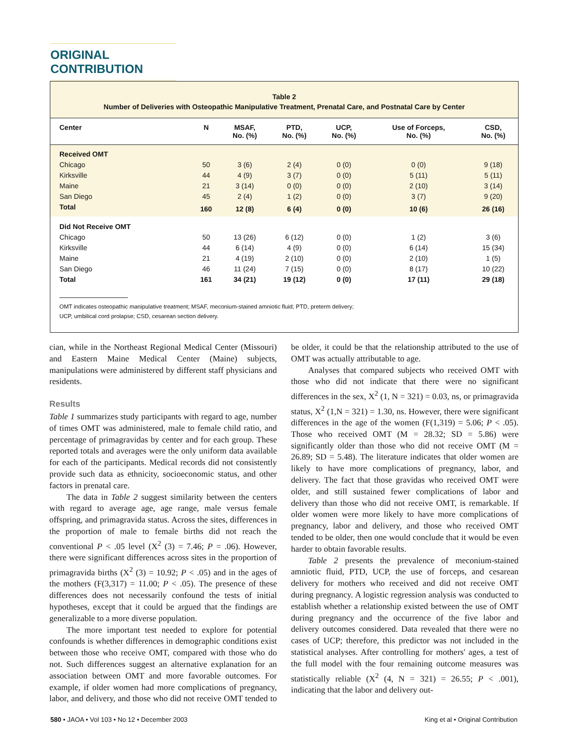ORIGINAL CONTRIBUTION
Table 2
Number of Deliveries with Osteopathic Manipulative Treatment, Prenatal Care, and Postnatal Care by Center
| Center | N | MSAF, No. (%) | PTD, No. (%) | UCP, No. (%) | Use of Forceps, No. (%) | CSD, No. (%) |
| --- | --- | --- | --- | --- | --- | --- |
| Received OMT | | | | | | |
| Chicago | 50 | 3 (6) | 2 (4) | 0 (0) | 0 (0) | 9 (18) |
| Kirksville | 44 | 4 (9) | 3 (7) | 0 (0) | 5 (11) | 5 (11) |
| Maine | 21 | 3 (14) | 0 (0) | 0 (0) | 2 (10) | 3 (14) |
| San Diego | 45 | 2 (4) | 1 (2) | 0 (0) | 3 (7) | 9 (20) |
| Total | 160 | 12 (8) | 6 (4) | 0 (0) | 10 (6) | 26 (16) |
| Did Not Receive OMT | | | | | | |
| Chicago | 50 | 13 (26) | 6 (12) | 0 (0) | 1 (2) | 3 (6) |
| Kirksville | 44 | 6 (14) | 4 (9) | 0 (0) | 6 (14) | 15 (34) |
| Maine | 21 | 4 (19) | 2 (10) | 0 (0) | 2 (10) | 1 (5) |
| San Diego | 46 | 11 (24) | 7 (15) | 0 (0) | 8 (17) | 10 (22) |
| Total | 161 | 34 (21) | 19 (12) | 0 (0) | 17 (11) | 29 (18) |
OMT indicates osteopathic manipulative treatment; MSAF, meconium-stained amniotic fluid; PTD, preterm delivery;
UCP, umbilical cord prolapse; CSD, cesarean section delivery.
cian, while in the Northeast Regional Medical Center (Missouri) and Eastern Maine Medical Center (Maine) subjects, manipulations were administered by different staff physicians and residents.
Results
Table 1 summarizes study participants with regard to age, number of times OMT was administered, male to female child ratio, and percentage of primagravidas by center and for each group. These reported totals and averages were the only uniform data available for each of the participants. Medical records did not consistently provide such data as ethnicity, socioeconomic status, and other factors in prenatal care.
The data in Table 2 suggest similarity between the centers with regard to average age, age range, male versus female offspring, and primagravida status. Across the sites, differences in the proportion of male to female births did not reach the conventional P < .05 level (X<sup>2</sup> (3) = 7.46; P = .06). However, there were significant differences across sites in the proportion of primagravida births (X<sup>2</sup> (3) = 10.92; P < .05) and in the ages of the mothers (F(3,317) = 11.00; P < .05). The presence of these differences does not necessarily confound the tests of initial hypotheses, except that it could be argued that the findings are generalizable to a more diverse population.
The more important test needed to explore for potential confounds is whether differences in demographic conditions exist between those who receive OMT, compared with those who do not. Such differences suggest an alternative explanation for an association between OMT and more favorable outcomes. For example, if older women had more complications of pregnancy, labor, and delivery, and those who did not receive OMT tended to be older, it could be that the relationship attributed to the use of OMT was actually attributable to age.
Analyses that compared subjects who received OMT with those who did not indicate that there were no significant differences in the sex, X<sup>2</sup> (1, N = 321) = 0.03, ns, or primagravida status, X<sup>2</sup> (1,N = 321) = 1.30, ns. However, there were significant differences in the age of the women (F(1,319) = 5.06; P < .05). Those who received OMT (M = 28.32; SD = 5.86) were significantly older than those who did not receive OMT (M = 26.89; SD = 5.48). The literature indicates that older women are likely to have more complications of pregnancy, labor, and delivery. The fact that those gravidas who received OMT were older, and still sustained fewer complications of labor and delivery than those who did not receive OMT, is remarkable. If older women were more likely to have more complications of pregnancy, labor and delivery, and those who received OMT tended to be older, then one would conclude that it would be even harder to obtain favorable results.
Table 2 presents the prevalence of meconium-stained amniotic fluid, PTD, UCP, the use of forceps, and cesarean delivery for mothers who received and did not receive OMT during pregnancy. A logistic regression analysis was conducted to establish whether a relationship existed between the use of OMT during pregnancy and the occurrence of the five labor and delivery outcomes considered. Data revealed that there were no cases of UCP; therefore, this predictor was not included in the statistical analyses. After controlling for mothers' ages, a test of the full model with the four remaining outcome measures was statistically reliable (X<sup>2</sup> (4, N = 321) = 26.55; P < .001), indicating that the labor and delivery out-
580 • JAOA • Vol 103 • No 12 • December 2003 King et al • Original Contribution